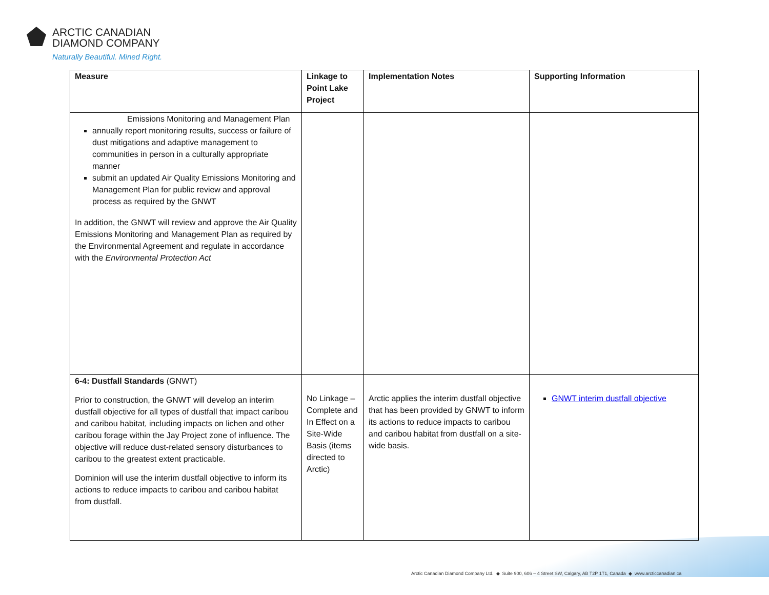ARCTIC CANADIAN
DIAMOND COMPANY
Naturally Beautiful. Mined Right.
| Measure | Linkage to Point Lake Project | Implementation Notes | Supporting Information |
| --- | --- | --- | --- |
| Emissions Monitoring and Management Plan annually report monitoring results, success or failure of dust mitigations and adaptive management to communities in person in a culturally appropriate manner submit an updated Air Quality Emissions Monitoring and Management Plan for public review and approval process as required by the GNWT In addition, the GNWT will review and approve the Air Quality Emissions Monitoring and Management Plan as required by the Environmental Agreement and regulate in accordance with the Environmental Protection Act | | | |
| 6-4: Dustfall Standards (GNWT) Prior to construction, the GNWT will develop an interim dustfall objective for all types of dustfall that impact caribou and caribou habitat, including impacts on lichen and other caribou forage within the Jay Project zone of influence. The objective will reduce dust-related sensory disturbances to caribou to the greatest extent practicable. Dominion will use the interim dustfall objective to inform its actions to reduce impacts to caribou and caribou habitat from dustfall. | No Linkage – Complete and In Effect on a Site-Wide Basis (items directed to Arctic) | Arctic applies the interim dustfall objective that has been provided by GNWT to inform its actions to reduce impacts to caribou and caribou habitat from dustfall on a site-wide basis. | GNWT interim dustfall objective |
Arctic Canadian Diamond Company Ltd. ◆ Suite 900, 606 – 4 Street SW, Calgary, AB T2P 1T1, Canada ◆ www.arcticcanadian.ca